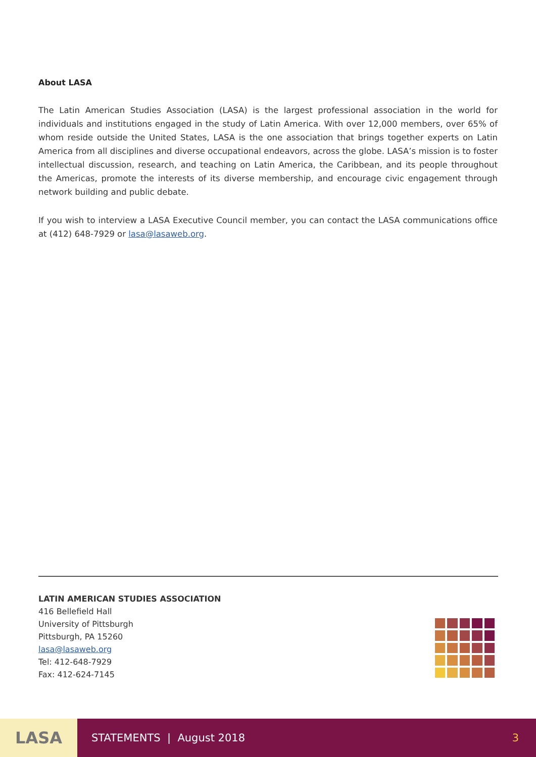About LASA
The Latin American Studies Association (LASA) is the largest professional association in the world for individuals and institutions engaged in the study of Latin America. With over 12,000 members, over 65% of whom reside outside the United States, LASA is the one association that brings together experts on Latin America from all disciplines and diverse occupational endeavors, across the globe. LASA’s mission is to foster intellectual discussion, research, and teaching on Latin America, the Caribbean, and its people throughout the Americas, promote the interests of its diverse membership, and encourage civic engagement through network building and public debate.
If you wish to interview a LASA Executive Council member, you can contact the LASA communications office at (412) 648-7929 or lasa@lasaweb.org.
LATIN AMERICAN STUDIES ASSOCIATION
416 Bellefield Hall
University of Pittsburgh
Pittsburgh, PA 15260
lasa@lasaweb.org
Tel: 412-648-7929
Fax: 412-624-7145
LASA
STATEMENTS | August 2018 3